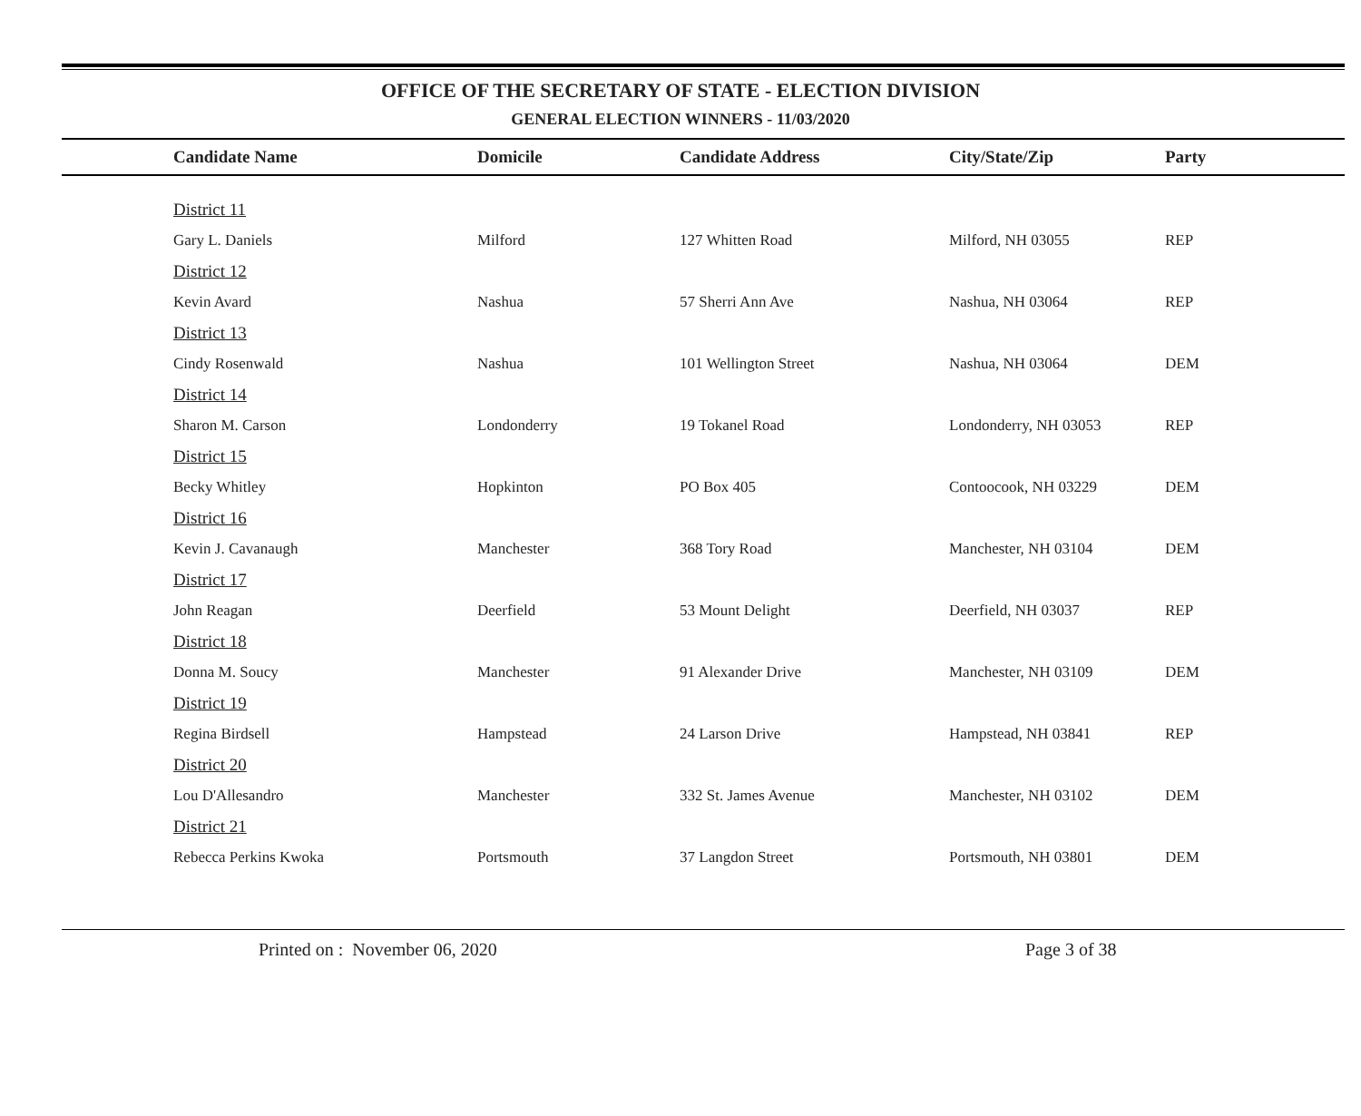OFFICE OF THE SECRETARY OF STATE - ELECTION DIVISION
GENERAL ELECTION WINNERS - 11/03/2020
| Candidate Name | Domicile | Candidate Address | City/State/Zip | Party |
| --- | --- | --- | --- | --- |
| District 11 | | | | |
| Gary L. Daniels | Milford | 127 Whitten Road | Milford, NH 03055 | REP |
| District 12 | | | | |
| Kevin Avard | Nashua | 57 Sherri Ann Ave | Nashua, NH 03064 | REP |
| District 13 | | | | |
| Cindy Rosenwald | Nashua | 101 Wellington Street | Nashua, NH 03064 | DEM |
| District 14 | | | | |
| Sharon M. Carson | Londonderry | 19 Tokanel Road | Londonderry, NH 03053 | REP |
| District 15 | | | | |
| Becky Whitley | Hopkinton | PO Box 405 | Contoocook, NH 03229 | DEM |
| District 16 | | | | |
| Kevin J. Cavanaugh | Manchester | 368 Tory Road | Manchester, NH 03104 | DEM |
| District 17 | | | | |
| John Reagan | Deerfield | 53 Mount Delight | Deerfield, NH 03037 | REP |
| District 18 | | | | |
| Donna M. Soucy | Manchester | 91 Alexander Drive | Manchester, NH 03109 | DEM |
| District 19 | | | | |
| Regina Birdsell | Hampstead | 24 Larson Drive | Hampstead, NH 03841 | REP |
| District 20 | | | | |
| Lou D'Allesandro | Manchester | 332 St. James Avenue | Manchester, NH 03102 | DEM |
| District 21 | | | | |
| Rebecca Perkins Kwoka | Portsmouth | 37 Langdon Street | Portsmouth, NH 03801 | DEM |
Printed on : November 06, 2020 Page 3 of 38